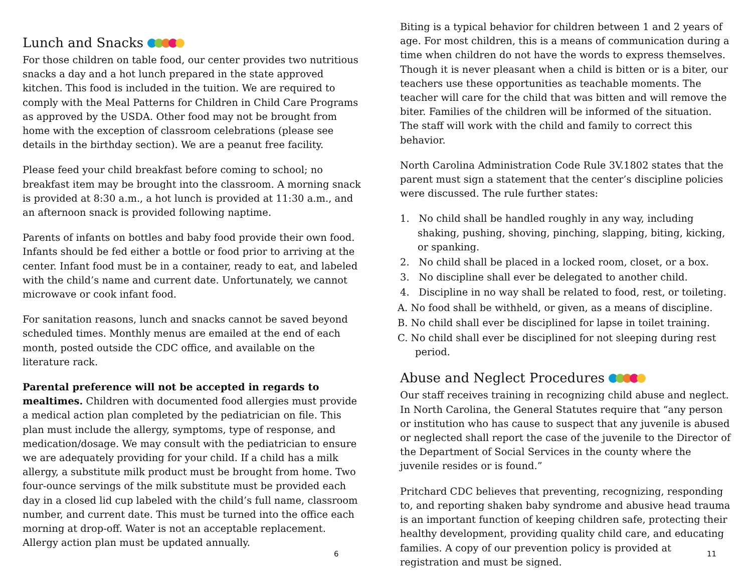Lunch and Snacks
For those children on table food, our center provides two nutritious snacks a day and a hot lunch prepared in the state approved kitchen. This food is included in the tuition. We are required to comply with the Meal Patterns for Children in Child Care Programs as approved by the USDA. Other food may not be brought from home with the exception of classroom celebrations (please see details in the birthday section). We are a peanut free facility.
Please feed your child breakfast before coming to school; no breakfast item may be brought into the classroom. A morning snack is provided at 8:30 a.m., a hot lunch is provided at 11:30 a.m., and an afternoon snack is provided following naptime.
Parents of infants on bottles and baby food provide their own food. Infants should be fed either a bottle or food prior to arriving at the center. Infant food must be in a container, ready to eat, and labeled with the child’s name and current date. Unfortunately, we cannot microwave or cook infant food.
For sanitation reasons, lunch and snacks cannot be saved beyond scheduled times. Monthly menus are emailed at the end of each month, posted outside the CDC office, and available on the literature rack.
Parental preference will not be accepted in regards to mealtimes. Children with documented food allergies must provide a medical action plan completed by the pediatrician on file. This plan must include the allergy, symptoms, type of response, and medication/dosage. We may consult with the pediatrician to ensure we are adequately providing for your child. If a child has a milk allergy, a substitute milk product must be brought from home. Two four-ounce servings of the milk substitute must be provided each day in a closed lid cup labeled with the child’s full name, classroom number, and current date. This must be turned into the office each morning at drop-off. Water is not an acceptable replacement. Allergy action plan must be updated annually.
6
Biting is a typical behavior for children between 1 and 2 years of age. For most children, this is a means of communication during a time when children do not have the words to express themselves. Though it is never pleasant when a child is bitten or is a biter, our teachers use these opportunities as teachable moments. The teacher will care for the child that was bitten and will remove the biter. Families of the children will be informed of the situation. The staff will work with the child and family to correct this behavior.
North Carolina Administration Code Rule 3V.1802 states that the parent must sign a statement that the center’s discipline policies were discussed. The rule further states:
1. No child shall be handled roughly in any way, including shaking, pushing, shoving, pinching, slapping, biting, kicking, or spanking.
2. No child shall be placed in a locked room, closet, or a box.
3. No discipline shall ever be delegated to another child.
4. Discipline in no way shall be related to food, rest, or toileting.
A. No food shall be withheld, or given, as a means of discipline.
B. No child shall ever be disciplined for lapse in toilet training.
C. No child shall ever be disciplined for not sleeping during rest period.
Abuse and Neglect Procedures
Our staff receives training in recognizing child abuse and neglect. In North Carolina, the General Statutes require that “any person or institution who has cause to suspect that any juvenile is abused or neglected shall report the case of the juvenile to the Director of the Department of Social Services in the county where the juvenile resides or is found.”
Pritchard CDC believes that preventing, recognizing, responding to, and reporting shaken baby syndrome and abusive head trauma is an important function of keeping children safe, protecting their healthy development, providing quality child care, and educating families. A copy of our prevention policy is provided at registration and must be signed.
11